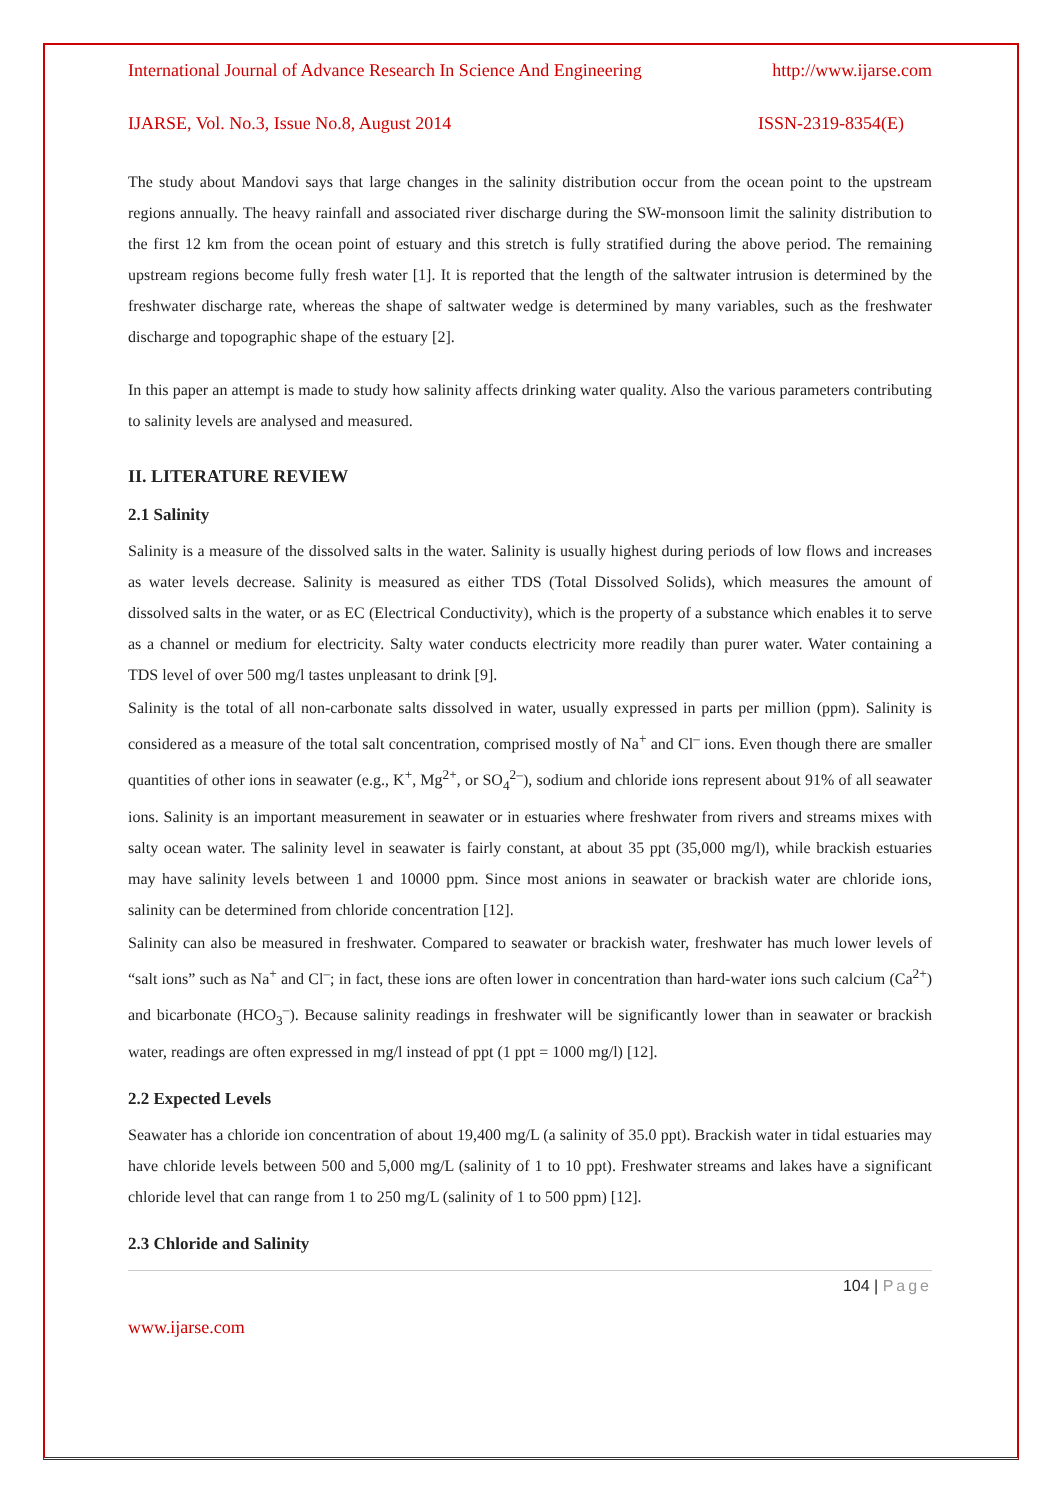International Journal of Advance Research In Science And Engineering http://www.ijarse.com
IJARSE, Vol. No.3, Issue No.8, August 2014 ISSN-2319-8354(E)
The study about Mandovi says that large changes in the salinity distribution occur from the ocean point to the upstream regions annually. The heavy rainfall and associated river discharge during the SW-monsoon limit the salinity distribution to the first 12 km from the ocean point of estuary and this stretch is fully stratified during the above period. The remaining upstream regions become fully fresh water [1]. It is reported that the length of the saltwater intrusion is determined by the freshwater discharge rate, whereas the shape of saltwater wedge is determined by many variables, such as the freshwater discharge and topographic shape of the estuary [2].
In this paper an attempt is made to study how salinity affects drinking water quality. Also the various parameters contributing to salinity levels are analysed and measured.
II. LITERATURE REVIEW
2.1 Salinity
Salinity is a measure of the dissolved salts in the water. Salinity is usually highest during periods of low flows and increases as water levels decrease. Salinity is measured as either TDS (Total Dissolved Solids), which measures the amount of dissolved salts in the water, or as EC (Electrical Conductivity), which is the property of a substance which enables it to serve as a channel or medium for electricity. Salty water conducts electricity more readily than purer water. Water containing a TDS level of over 500 mg/l tastes unpleasant to drink [9].
Salinity is the total of all non-carbonate salts dissolved in water, usually expressed in parts per million (ppm). Salinity is considered as a measure of the total salt concentration, comprised mostly of Na<sup>+</sup> and Cl<sup>–</sup> ions. Even though there are smaller quantities of other ions in seawater (e.g., K<sup>+</sup>, Mg<sup>2+</sup>, or SO<sub>4</sub><sup>2–</sup>), sodium and chloride ions represent about 91% of all seawater ions. Salinity is an important measurement in seawater or in estuaries where freshwater from rivers and streams mixes with salty ocean water. The salinity level in seawater is fairly constant, at about 35 ppt (35,000 mg/l), while brackish estuaries may have salinity levels between 1 and 10000 ppm. Since most anions in seawater or brackish water are chloride ions, salinity can be determined from chloride concentration [12].
Salinity can also be measured in freshwater. Compared to seawater or brackish water, freshwater has much lower levels of “salt ions” such as Na<sup>+</sup> and Cl<sup>–</sup>; in fact, these ions are often lower in concentration than hard-water ions such calcium (Ca<sup>2+</sup>) and bicarbonate (HCO<sub>3</sub><sup>–</sup>). Because salinity readings in freshwater will be significantly lower than in seawater or brackish water, readings are often expressed in mg/l instead of ppt (1 ppt = 1000 mg/l) [12].
2.2 Expected Levels
Seawater has a chloride ion concentration of about 19,400 mg/L (a salinity of 35.0 ppt). Brackish water in tidal estuaries may have chloride levels between 500 and 5,000 mg/L (salinity of 1 to 10 ppt). Freshwater streams and lakes have a significant chloride level that can range from 1 to 250 mg/L (salinity of 1 to 500 ppm) [12].
2.3 Chloride and Salinity
104 | Page
www.ijarse.com